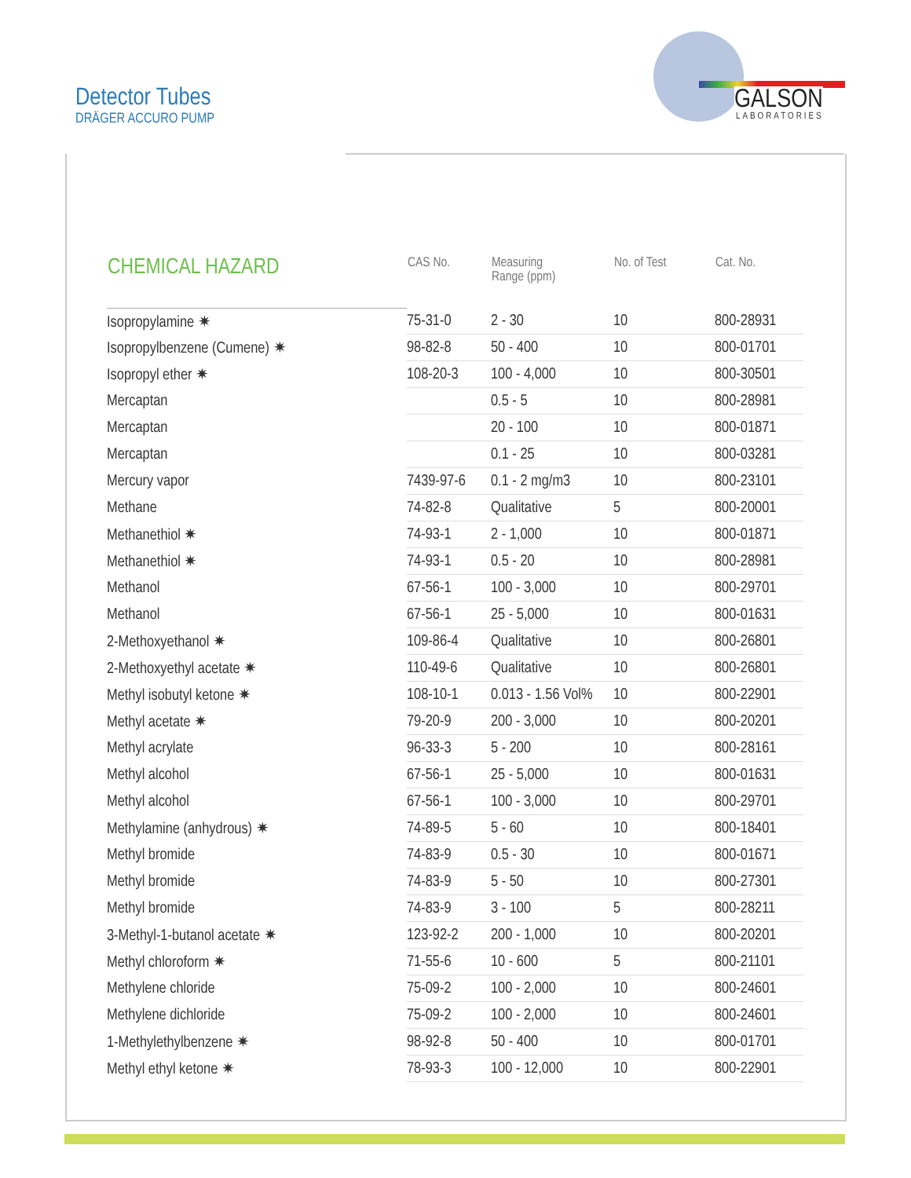Detector Tubes
DRÄGER ACCURO PUMP
GALSON LABORATORIES
| CHEMICAL HAZARD | CAS No. | Measuring Range (ppm) | No. of Test | Cat. No. |
| --- | --- | --- | --- | --- |
| Isopropylamine ✷ | 75-31-0 | 2 - 30 | 10 | 800-28931 |
| Isopropylbenzene (Cumene) ✷ | 98-82-8 | 50 - 400 | 10 | 800-01701 |
| Isopropyl ether ✷ | 108-20-3 | 100 - 4,000 | 10 | 800-30501 |
| Mercaptan | | 0.5 - 5 | 10 | 800-28981 |
| Mercaptan | | 20 - 100 | 10 | 800-01871 |
| Mercaptan | | 0.1 - 25 | 10 | 800-03281 |
| Mercury vapor | 7439-97-6 | 0.1 - 2 mg/m3 | 10 | 800-23101 |
| Methane | 74-82-8 | Qualitative | 5 | 800-20001 |
| Methanethiol ✷ | 74-93-1 | 2 - 1,000 | 10 | 800-01871 |
| Methanethiol ✷ | 74-93-1 | 0.5 - 20 | 10 | 800-28981 |
| Methanol | 67-56-1 | 100 - 3,000 | 10 | 800-29701 |
| Methanol | 67-56-1 | 25 - 5,000 | 10 | 800-01631 |
| 2-Methoxyethanol ✷ | 109-86-4 | Qualitative | 10 | 800-26801 |
| 2-Methoxyethyl acetate ✷ | 110-49-6 | Qualitative | 10 | 800-26801 |
| Methyl isobutyl ketone ✷ | 108-10-1 | 0.013 - 1.56 Vol% | 10 | 800-22901 |
| Methyl acetate ✷ | 79-20-9 | 200 - 3,000 | 10 | 800-20201 |
| Methyl acrylate | 96-33-3 | 5 - 200 | 10 | 800-28161 |
| Methyl alcohol | 67-56-1 | 25 - 5,000 | 10 | 800-01631 |
| Methyl alcohol | 67-56-1 | 100 - 3,000 | 10 | 800-29701 |
| Methylamine (anhydrous) ✷ | 74-89-5 | 5 - 60 | 10 | 800-18401 |
| Methyl bromide | 74-83-9 | 0.5 - 30 | 10 | 800-01671 |
| Methyl bromide | 74-83-9 | 5 - 50 | 10 | 800-27301 |
| Methyl bromide | 74-83-9 | 3 - 100 | 5 | 800-28211 |
| 3-Methyl-1-butanol acetate ✷ | 123-92-2 | 200 - 1,000 | 10 | 800-20201 |
| Methyl chloroform ✷ | 71-55-6 | 10 - 600 | 5 | 800-21101 |
| Methylene chloride | 75-09-2 | 100 - 2,000 | 10 | 800-24601 |
| Methylene dichloride | 75-09-2 | 100 - 2,000 | 10 | 800-24601 |
| 1-Methylethylbenzene ✷ | 98-92-8 | 50 - 400 | 10 | 800-01701 |
| Methyl ethyl ketone ✷ | 78-93-3 | 100 - 12,000 | 10 | 800-22901 |